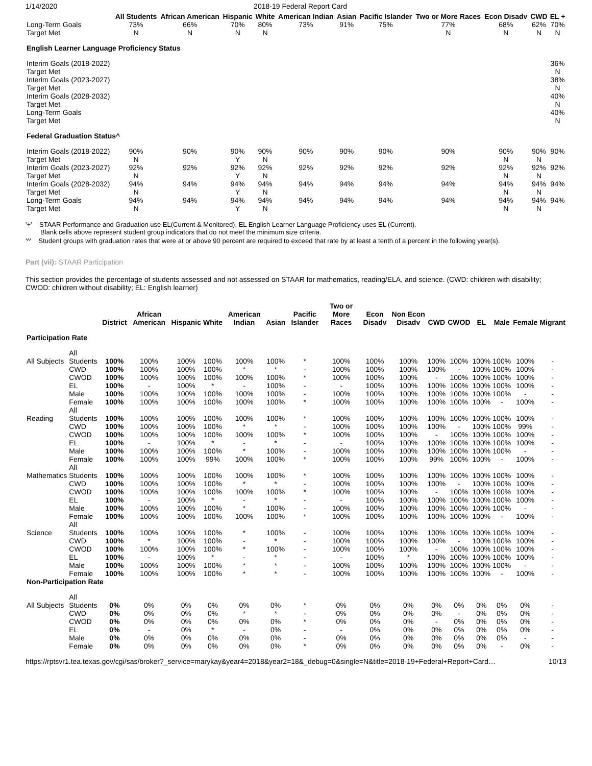1/14/2020 2018-19 Federal Report Card
| | All Students | African American | Hispanic | White | American Indian | Asian | Pacific Islander | Two or More Races | Econ Disadv | CWD | EL + |
| --- | --- | --- | --- | --- | --- | --- | --- | --- | --- | --- | --- |
| Long-Term Goals | 73% | 66% | 70% | 80% | 73% | 91% | 75% | 77% | 68% | 62% | 70% |
| Target Met | N | N | N | N | | | | N | N | N | N |
| English Learner Language Proficiency Status | | | | | | | | | | | |
| Interim Goals (2018-2022) | | | | | | | | | | | 36% |
| Target Met | | | | | | | | | | | N |
| Interim Goals (2023-2027) | | | | | | | | | | | 38% |
| Target Met | | | | | | | | | | | N |
| Interim Goals (2028-2032) | | | | | | | | | | | 40% |
| Target Met | | | | | | | | | | | N |
| Long-Term Goals | | | | | | | | | | | 40% |
| Target Met | | | | | | | | | | | N |
| Federal Graduation Status^ | | | | | | | | | | | |
| Interim Goals (2018-2022) | 90% | 90% | 90% | 90% | 90% | 90% | 90% | 90% | 90% | 90% | 90% |
| Target Met | N | | Y | N | | | | | N | N | |
| Interim Goals (2023-2027) | 92% | 92% | 92% | 92% | 92% | 92% | 92% | 92% | 92% | 92% | 92% |
| Target Met | N | | Y | N | | | | | N | N | |
| Interim Goals (2028-2032) | 94% | 94% | 94% | 94% | 94% | 94% | 94% | 94% | 94% | 94% | 94% |
| Target Met | N | | Y | N | | | | | N | N | |
| Long-Term Goals | 94% | 94% | 94% | 94% | 94% | 94% | 94% | 94% | 94% | 94% | 94% |
| Target Met | N | | Y | N | | | | | N | N | |
'+' STAAR Performance and Graduation use EL(Current & Monitored), EL English Learner Language Proficiency uses EL (Current).
Blank cells above represent student group indicators that do not meet the minimum size criteria.
'^' Student groups with graduation rates that were at or above 90 percent are required to exceed that rate by at least a tenth of a percent in the following year(s).
Part (vii): STAAR Participation
This section provides the percentage of students assessed and not assessed on STAAR for mathematics, reading/ELA, and science. (CWD: children with disability; CWOD: children without disability; EL: English learner)
| | | District | African American | Hispanic | White | American Indian | Asian | Pacific Islander | Two or More Races | Econ Disadv | Non Econ Disadv | CWD | CWOD | EL | Male | Female | Migrant |
| --- | --- | --- | --- | --- | --- | --- | --- | --- | --- | --- | --- | --- | --- | --- | --- | --- | --- |
| Participation Rate | | | | | | | | | | | | | | | | | |
| All Subjects | All Students | 100% | 100% | 100% | 100% | 100% | 100% | * | 100% | 100% | 100% | 100% | 100% | 100% | 100% | 100% | - |
| | CWD | 100% | 100% | 100% | 100% | * | * | - | 100% | 100% | 100% | 100% | - | 100% | 100% | 100% | - |
| | CWOD | 100% | 100% | 100% | 100% | 100% | 100% | * | 100% | 100% | 100% | - | 100% | 100% | 100% | 100% | - |
| | EL | 100% | - | 100% | * | - | 100% | - | - | 100% | 100% | 100% | 100% | 100% | 100% | 100% | - |
| | Male | 100% | 100% | 100% | 100% | 100% | 100% | - | 100% | 100% | 100% | 100% | 100% | 100% | 100% | - | - |
| | Female | 100% | 100% | 100% | 100% | 100% | 100% | * | 100% | 100% | 100% | 100% | 100% | 100% | - | 100% | - |
| Reading | All Students | 100% | 100% | 100% | 100% | 100% | 100% | * | 100% | 100% | 100% | 100% | 100% | 100% | 100% | 100% | - |
| | CWD | 100% | 100% | 100% | 100% | * | * | - | 100% | 100% | 100% | 100% | - | 100% | 100% | 99% | - |
| | CWOD | 100% | 100% | 100% | 100% | 100% | 100% | * | 100% | 100% | 100% | - | 100% | 100% | 100% | 100% | - |
| | EL | 100% | - | 100% | * | - | * | - | - | 100% | 100% | 100% | 100% | 100% | 100% | 100% | - |
| | Male | 100% | 100% | 100% | 100% | * | 100% | - | 100% | 100% | 100% | 100% | 100% | 100% | 100% | - | - |
| | Female | 100% | 100% | 100% | 99% | 100% | 100% | * | 100% | 100% | 100% | 99% | 100% | 100% | - | 100% | - |
| Mathematics | All Students | 100% | 100% | 100% | 100% | 100% | 100% | * | 100% | 100% | 100% | 100% | 100% | 100% | 100% | 100% | - |
| | CWD | 100% | 100% | 100% | 100% | * | * | - | 100% | 100% | 100% | 100% | - | 100% | 100% | 100% | - |
| | CWOD | 100% | 100% | 100% | 100% | 100% | 100% | * | 100% | 100% | 100% | - | 100% | 100% | 100% | 100% | - |
| | EL | 100% | - | 100% | * | - | * | - | - | 100% | 100% | 100% | 100% | 100% | 100% | 100% | - |
| | Male | 100% | 100% | 100% | 100% | * | 100% | - | 100% | 100% | 100% | 100% | 100% | 100% | 100% | - | - |
| | Female | 100% | 100% | 100% | 100% | 100% | 100% | * | 100% | 100% | 100% | 100% | 100% | 100% | - | 100% | - |
| Science | All Students | 100% | 100% | 100% | 100% | * | 100% | - | 100% | 100% | 100% | 100% | 100% | 100% | 100% | 100% | - |
| | CWD | 100% | * | 100% | 100% | - | * | - | 100% | 100% | 100% | 100% | - | 100% | 100% | 100% | - |
| | CWOD | 100% | 100% | 100% | 100% | * | 100% | - | 100% | 100% | 100% | - | 100% | 100% | 100% | 100% | - |
| | EL | 100% | - | 100% | * | - | * | - | - | 100% | * | 100% | 100% | 100% | 100% | 100% | - |
| | Male | 100% | 100% | 100% | 100% | * | * | - | 100% | 100% | 100% | 100% | 100% | 100% | 100% | - | - |
| | Female | 100% | 100% | 100% | 100% | * | * | - | 100% | 100% | 100% | 100% | 100% | 100% | - | 100% | - |
| Non-Participation Rate | | | | | | | | | | | | | | | | | |
| All Subjects | All Students | 0% | 0% | 0% | 0% | 0% | 0% | * | 0% | 0% | 0% | 0% | 0% | 0% | 0% | 0% | - |
| | CWD | 0% | 0% | 0% | 0% | * | * | - | 0% | 0% | 0% | 0% | - | 0% | 0% | 0% | - |
| | CWOD | 0% | 0% | 0% | 0% | 0% | 0% | * | 0% | 0% | 0% | - | 0% | 0% | 0% | 0% | - |
| | EL | 0% | - | 0% | * | - | 0% | - | - | 0% | 0% | 0% | 0% | 0% | 0% | 0% | - |
| | Male | 0% | 0% | 0% | 0% | 0% | 0% | - | 0% | 0% | 0% | 0% | 0% | 0% | 0% | - | - |
| | Female | 0% | 0% | 0% | 0% | 0% | 0% | * | 0% | 0% | 0% | 0% | 0% | 0% | - | 0% | - |
https://rptsvr1.tea.texas.gov/cgi/sas/broker?_service=marykay&year4=2018&year2=18&_debug=0&single=N&title=2018-19+Federal+Report+Card… 10/13